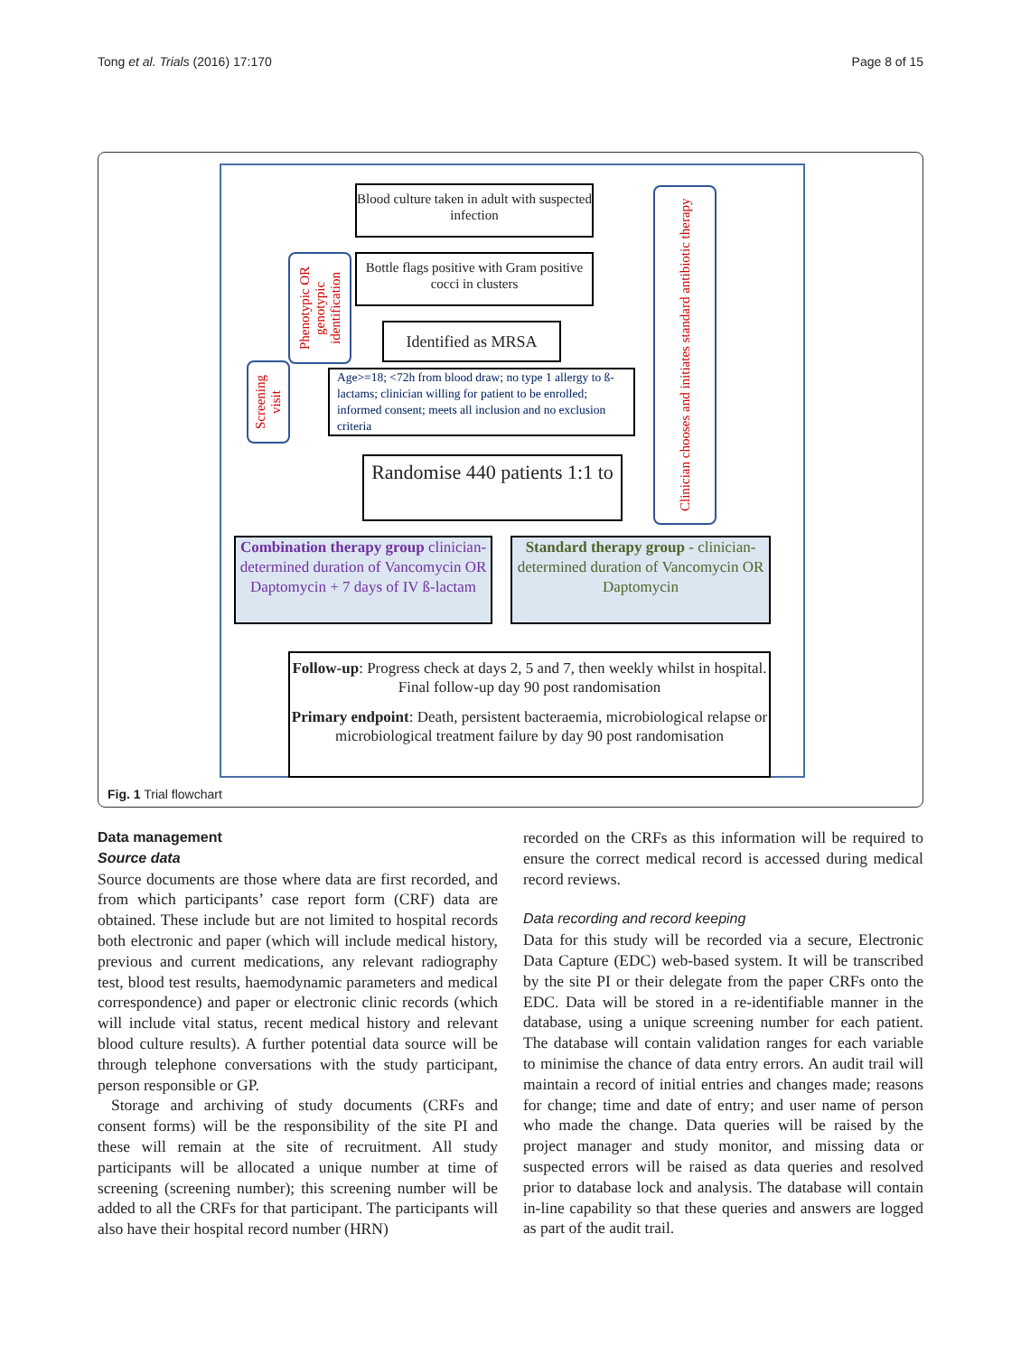Tong et al. Trials (2016) 17:170 Page 8 of 15
Blood culture taken in adult with suspected infection
Phenotypic OR genotypic identification
Bottle flags positive with Gram positive cocci in clusters
Clinician chooses and initiates standard antibiotic therapy
Identified as MRSA
Screening visit
Age>=18; <72h from blood draw; no type 1 allergy to ß-lactams; clinician willing for patient to be enrolled; informed consent; meets all inclusion and no exclusion criteria
Randomise 440 patients 1:1 to
Combination therapy group clinician-determined duration of Vancomycin OR Daptomycin + 7 days of IV ß-lactam
Standard therapy group - clinician-determined duration of Vancomycin OR Daptomycin
Follow-up: Progress check at days 2, 5 and 7, then weekly whilst in hospital. Final follow-up day 90 post randomisation
Primary endpoint: Death, persistent bacteraemia, microbiological relapse or microbiological treatment failure by day 90 post randomisation
Fig. 1 Trial flowchart
Data management
Source data
Source documents are those where data are first recorded, and from which participants’ case report form (CRF) data are obtained. These include but are not limited to hospital records both electronic and paper (which will include medical history, previous and current medications, any relevant radiography test, blood test results, haemodynamic parameters and medical correspondence) and paper or electronic clinic records (which will include vital status, recent medical history and relevant blood culture results). A further potential data source will be through telephone conversations with the study participant, person responsible or GP.
Storage and archiving of study documents (CRFs and consent forms) will be the responsibility of the site PI and these will remain at the site of recruitment. All study participants will be allocated a unique number at time of screening (screening number); this screening number will be added to all the CRFs for that participant. The participants will also have their hospital record number (HRN)
recorded on the CRFs as this information will be required to ensure the correct medical record is accessed during medical record reviews.
Data recording and record keeping
Data for this study will be recorded via a secure, Electronic Data Capture (EDC) web-based system. It will be transcribed by the site PI or their delegate from the paper CRFs onto the EDC. Data will be stored in a re-identifiable manner in the database, using a unique screening number for each patient. The database will contain validation ranges for each variable to minimise the chance of data entry errors. An audit trail will maintain a record of initial entries and changes made; reasons for change; time and date of entry; and user name of person who made the change. Data queries will be raised by the project manager and study monitor, and missing data or suspected errors will be raised as data queries and resolved prior to database lock and analysis. The database will contain in-line capability so that these queries and answers are logged as part of the audit trail.